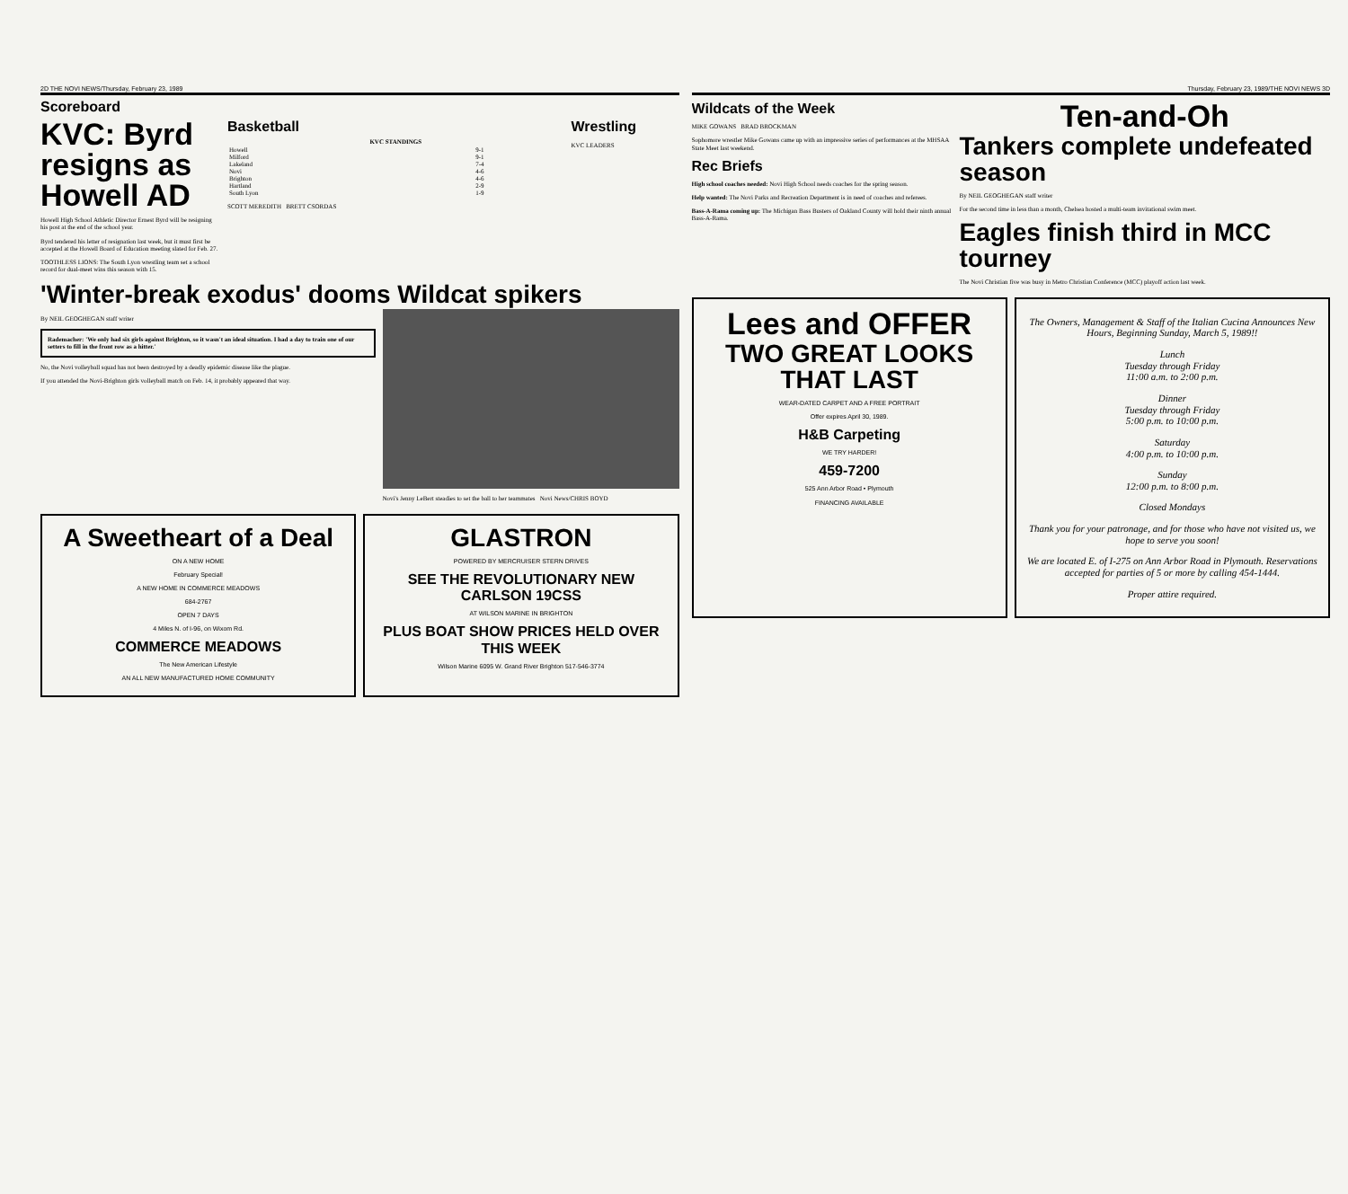2D THE NOVI NEWS/Thursday, February 23, 1989
Scoreboard
KVC: Byrd resigns as Howell AD
Howell High School Athletic Director Ernest Byrd will be resigning his post at the end of the school year.
Byrd tendered his letter of resignation last week, but it must first be accepted at the Howell Board of Education meeting slated for Feb. 27.
TOOTHLESS LIONS: The South Lyon wrestling team set a school record for dual-meet wins this season with 15.
Basketball
| KVC STANDINGS | |
| --- | --- |
| Howell | 9-1 |
| Milford | 9-1 |
| Lakeland | 7-4 |
| Novi | 4-6 |
| Brighton | 4-6 |
| Hartland | 2-9 |
| South Lyon | 1-9 |
SCOTT MEREDITH BRETT CSORDAS
Wrestling
KVC LEADERS
'Winter-break exodus' dooms Wildcat spikers
By NEIL GEOGHEGAN staff writer
Rademacher: 'We only had six girls against Brighton, so it wasn't an ideal situation. I had a day to train one of our setters to fill in the front row as a hitter.'
No, the Novi volleyball squad has not been destroyed by a deadly epidemic disease like the plague.
If you attended the Novi-Brighton girls volleyball match on Feb. 14, it probably appeared that way.
Novi's Jenny LeBert steadies to set the ball to her teammates Novi News/CHRIS BOYD
A Sweetheart of a Deal
ON A NEW HOME
February Special!
A NEW HOME IN COMMERCE MEADOWS
684-2767
OPEN 7 DAYS
4 Miles N. of I-96, on Wixom Rd.
COMMERCE MEADOWS
The New American Lifestyle
AN ALL NEW MANUFACTURED HOME COMMUNITY
GLASTRON
POWERED BY MERCRUISER STERN DRIVES
SEE THE REVOLUTIONARY NEW CARLSON 19CSS
AT WILSON MARINE IN BRIGHTON
PLUS BOAT SHOW PRICES HELD OVER THIS WEEK
Wilson Marine 6095 W. Grand River Brighton 517-546-3774
Thursday, February 23, 1989/THE NOVI NEWS 3D
Wildcats of the Week
MIKE GOWANS BRAD BROCKMAN
Sophomore wrestler Mike Gowans came up with an impressive series of performances at the MHSAA State Meet last weekend.
Rec Briefs
High school coaches needed: Novi High School needs coaches for the spring season.
Help wanted: The Novi Parks and Recreation Department is in need of coaches and referees.
Bass-A-Rama coming up: The Michigan Bass Busters of Oakland County will hold their ninth annual Bass-A-Rama.
Ten-and-Oh
Tankers complete undefeated season
By NEIL GEOGHEGAN staff writer
For the second time in less than a month, Chelsea hosted a multi-team invitational swim meet.
Eagles finish third in MCC tourney
The Novi Christian five was busy in Metro Christian Conference (MCC) playoff action last week.
Lees and OFFER
TWO GREAT LOOKS THAT LAST
WEAR-DATED CARPET AND A FREE PORTRAIT
Offer expires April 30, 1989.
H&B Carpeting
WE TRY HARDER!
459-7200
525 Ann Arbor Road • Plymouth
FINANCING AVAILABLE
The Owners, Management & Staff of the Italian Cucina Announces New Hours, Beginning Sunday, March 5, 1989!!
Lunch
Tuesday through Friday
11:00 a.m. to 2:00 p.m.
Dinner
Tuesday through Friday
5:00 p.m. to 10:00 p.m.
Saturday
4:00 p.m. to 10:00 p.m.
Sunday
12:00 p.m. to 8:00 p.m.
Closed Mondays
Thank you for your patronage, and for those who have not visited us, we hope to serve you soon!
We are located E. of I-275 on Ann Arbor Road in Plymouth. Reservations accepted for parties of 5 or more by calling 454-1444.
Proper attire required.